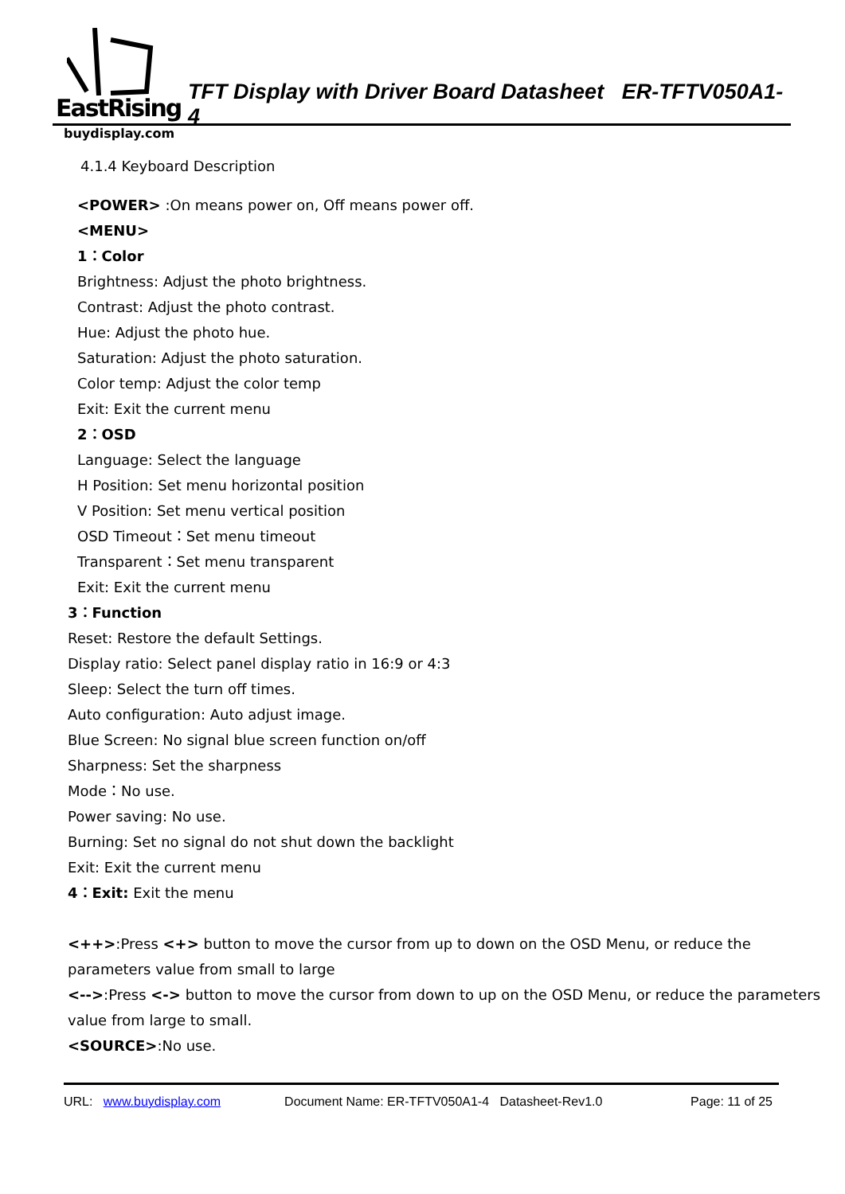EastRising
TFT Display with Driver Board Datasheet ER-TFTV050A1-4
buydisplay.com
4.1.4 Keyboard Description
<POWER> :On means power on, Off means power off.
<MENU>
1：Color
Brightness: Adjust the photo brightness.
Contrast: Adjust the photo contrast.
Hue: Adjust the photo hue.
Saturation: Adjust the photo saturation.
Color temp: Adjust the color temp
Exit: Exit the current menu
2：OSD
Language: Select the language
H Position: Set menu horizontal position
V Position: Set menu vertical position
OSD Timeout：Set menu timeout
Transparent：Set menu transparent
Exit: Exit the current menu
3：Function
Reset: Restore the default Settings.
Display ratio: Select panel display ratio in 16:9 or 4:3
Sleep: Select the turn off times.
Auto configuration: Auto adjust image.
Blue Screen: No signal blue screen function on/off
Sharpness: Set the sharpness
Mode：No use.
Power saving: No use.
Burning: Set no signal do not shut down the backlight
Exit: Exit the current menu
4：Exit: Exit the menu
<++>:Press <+> button to move the cursor from up to down on the OSD Menu, or reduce the
parameters value from small to large
<-->:Press <-> button to move the cursor from down to up on the OSD Menu, or reduce the parameters
value from large to small.
<SOURCE>:No use.
URL: www.buydisplay.com Document Name: ER-TFTV050A1-4 Datasheet-Rev1.0 Page: 11 of 25